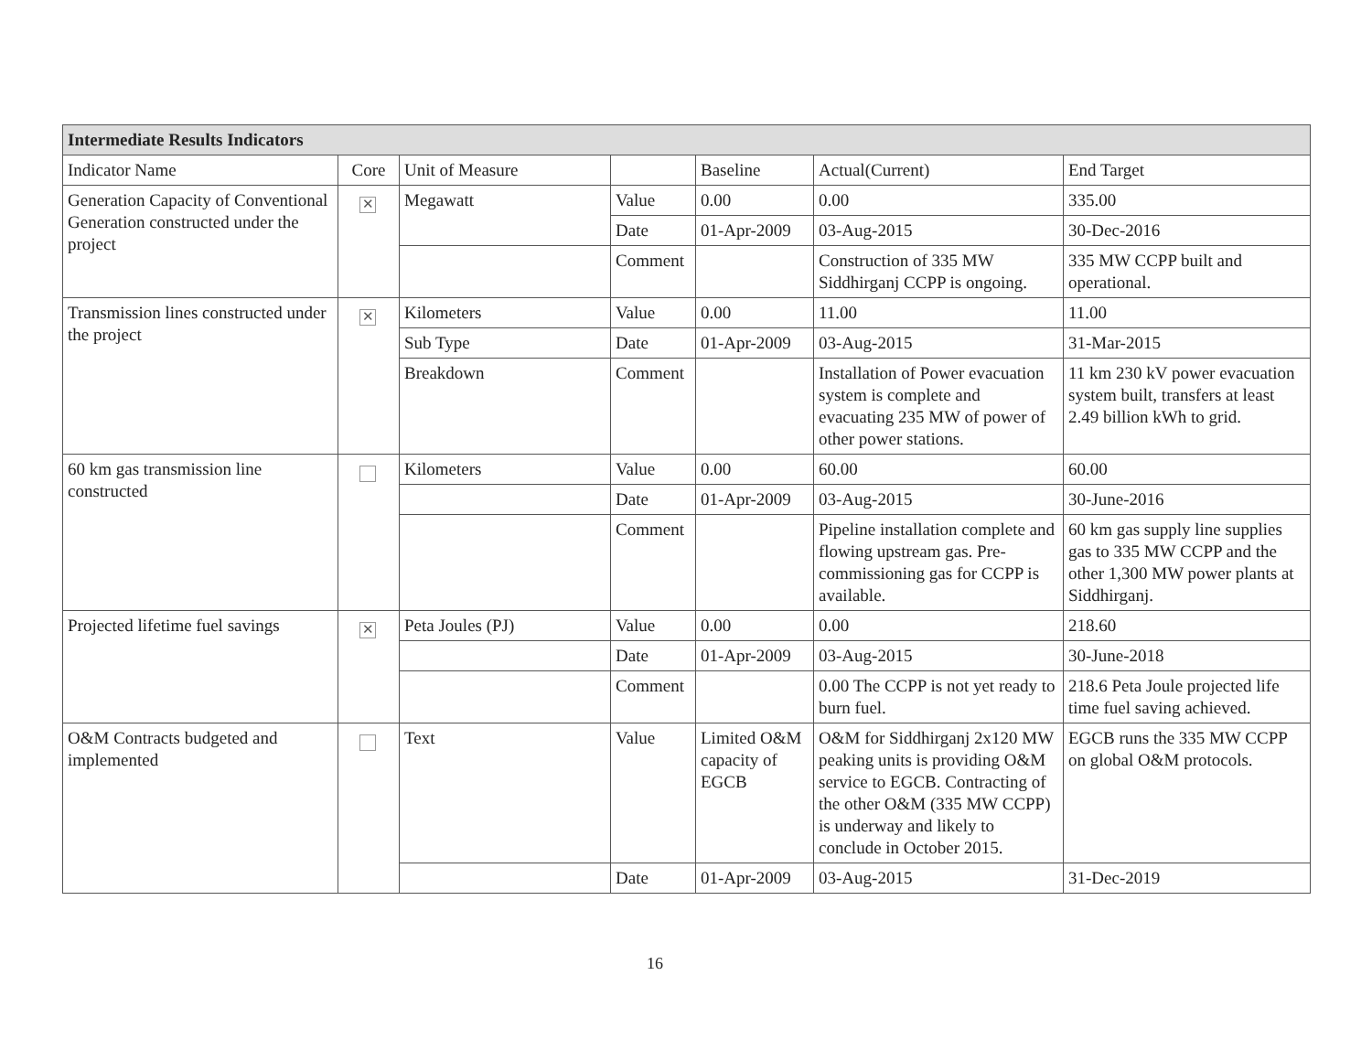| Intermediate Results Indicators | | | | | | |
| --- | --- | --- | --- | --- | --- | --- |
| Indicator Name | Core | Unit of Measure | | Baseline | Actual(Current) | End Target |
| Generation Capacity of Conventional Generation constructed under the project | ✕ | Megawatt | Value | 0.00 | 0.00 | 335.00 |
| | | | Date | 01-Apr-2009 | 03-Aug-2015 | 30-Dec-2016 |
| | | | Comment | | Construction of 335 MW Siddhirganj CCPP is ongoing. | 335 MW CCPP built and operational. |
| Transmission lines constructed under the project | ✕ | Kilometers | Value | 0.00 | 11.00 | 11.00 |
| | | Sub Type | Date | 01-Apr-2009 | 03-Aug-2015 | 31-Mar-2015 |
| | | Breakdown | Comment | | Installation of Power evacuation system is complete and evacuating 235 MW of power of other power stations. | 11 km 230 kV power evacuation system built, transfers at least 2.49 billion kWh to grid. |
| 60 km gas transmission line constructed | | Kilometers | Value | 0.00 | 60.00 | 60.00 |
| | | | Date | 01-Apr-2009 | 03-Aug-2015 | 30-June-2016 |
| | | | Comment | | Pipeline installation complete and flowing upstream gas. Pre-commissioning gas for CCPP is available. | 60 km gas supply line supplies gas to 335 MW CCPP and the other 1,300 MW power plants at Siddhirganj. |
| Projected lifetime fuel savings | ✕ | Peta Joules (PJ) | Value | 0.00 | 0.00 | 218.60 |
| | | | Date | 01-Apr-2009 | 03-Aug-2015 | 30-June-2018 |
| | | | Comment | | 0.00 The CCPP is not yet ready to burn fuel. | 218.6 Peta Joule projected life time fuel saving achieved. |
| O&M Contracts budgeted and implemented | | Text | Value | Limited O&M capacity of EGCB | O&M for Siddhirganj 2x120 MW peaking units is providing O&M service to EGCB. Contracting of the other O&M (335 MW CCPP) is underway and likely to conclude in October 2015. | EGCB runs the 335 MW CCPP on global O&M protocols. |
| | | | Date | 01-Apr-2009 | 03-Aug-2015 | 31-Dec-2019 |
16